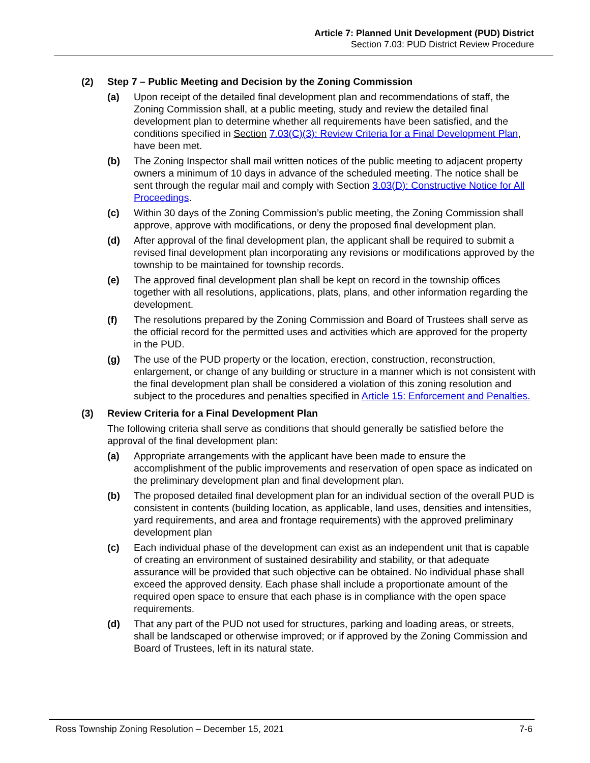Article 7: Planned Unit Development (PUD) District
Section 7.03: PUD District Review Procedure
(2) Step 7 – Public Meeting and Decision by the Zoning Commission
(a) Upon receipt of the detailed final development plan and recommendations of staff, the Zoning Commission shall, at a public meeting, study and review the detailed final development plan to determine whether all requirements have been satisfied, and the conditions specified in Section 7.03(C)(3): Review Criteria for a Final Development Plan, have been met.
(b) The Zoning Inspector shall mail written notices of the public meeting to adjacent property owners a minimum of 10 days in advance of the scheduled meeting. The notice shall be sent through the regular mail and comply with Section 3.03(D): Constructive Notice for All Proceedings.
(c) Within 30 days of the Zoning Commission’s public meeting, the Zoning Commission shall approve, approve with modifications, or deny the proposed final development plan.
(d) After approval of the final development plan, the applicant shall be required to submit a revised final development plan incorporating any revisions or modifications approved by the township to be maintained for township records.
(e) The approved final development plan shall be kept on record in the township offices together with all resolutions, applications, plats, plans, and other information regarding the development.
(f) The resolutions prepared by the Zoning Commission and Board of Trustees shall serve as the official record for the permitted uses and activities which are approved for the property in the PUD.
(g) The use of the PUD property or the location, erection, construction, reconstruction, enlargement, or change of any building or structure in a manner which is not consistent with the final development plan shall be considered a violation of this zoning resolution and subject to the procedures and penalties specified in Article 15: Enforcement and Penalties.
(3) Review Criteria for a Final Development Plan
The following criteria shall serve as conditions that should generally be satisfied before the approval of the final development plan:
(a) Appropriate arrangements with the applicant have been made to ensure the accomplishment of the public improvements and reservation of open space as indicated on the preliminary development plan and final development plan.
(b) The proposed detailed final development plan for an individual section of the overall PUD is consistent in contents (building location, as applicable, land uses, densities and intensities, yard requirements, and area and frontage requirements) with the approved preliminary development plan
(c) Each individual phase of the development can exist as an independent unit that is capable of creating an environment of sustained desirability and stability, or that adequate assurance will be provided that such objective can be obtained. No individual phase shall exceed the approved density. Each phase shall include a proportionate amount of the required open space to ensure that each phase is in compliance with the open space requirements.
(d) That any part of the PUD not used for structures, parking and loading areas, or streets, shall be landscaped or otherwise improved; or if approved by the Zoning Commission and Board of Trustees, left in its natural state.
Ross Township Zoning Resolution – December 15, 2021 7-6